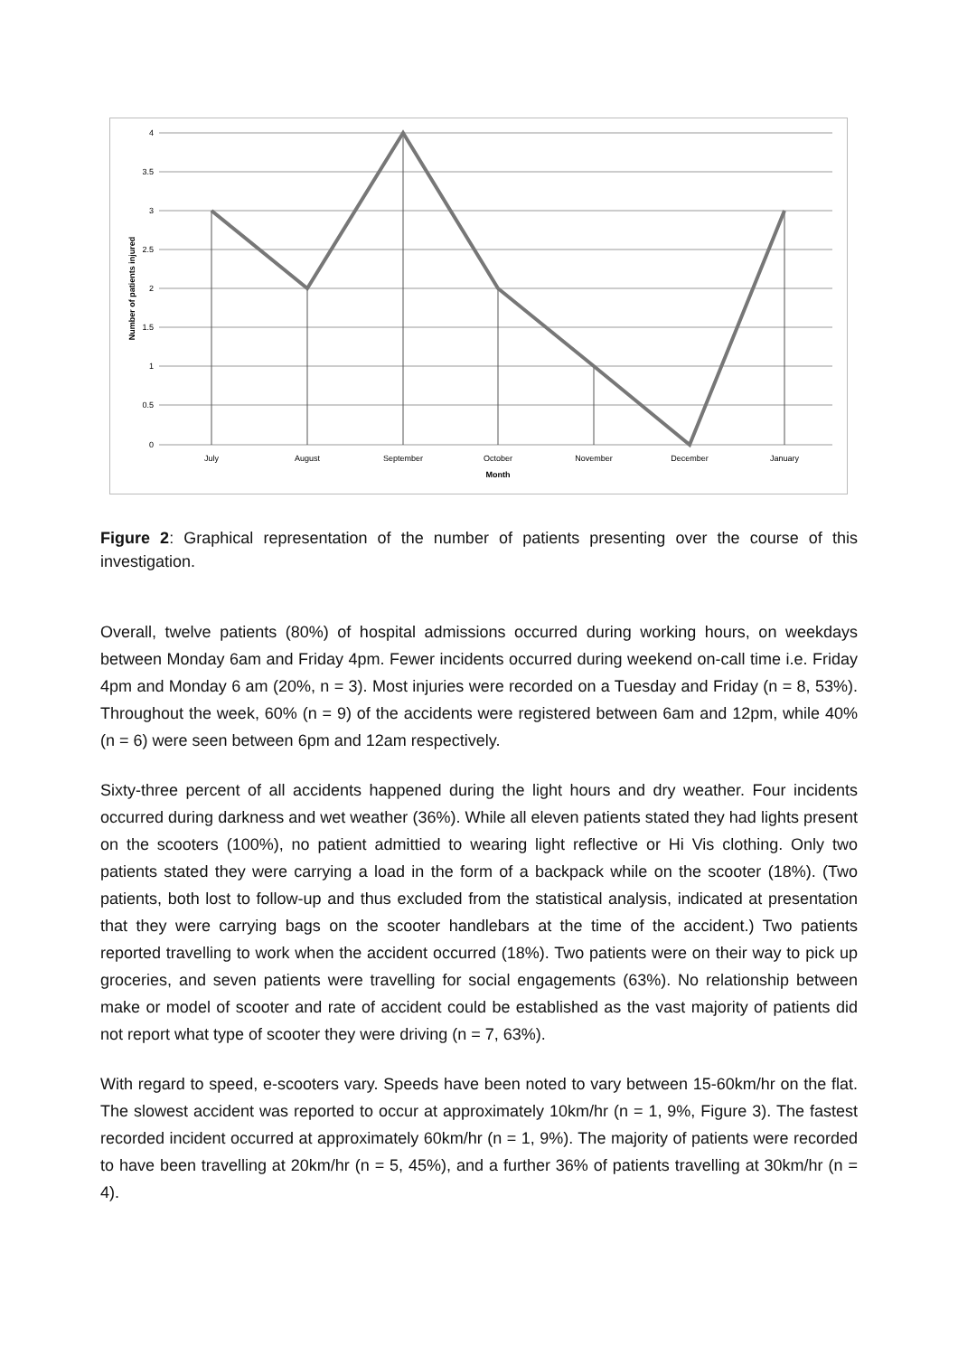4
3.5
3
2.5
2
1.5
1
0.5
0
July
August
September
October
November
December
January
Month
Number of patients injured
Figure 2: Graphical representation of the number of patients presenting over the course of this investigation.
Overall, twelve patients (80%) of hospital admissions occurred during working hours, on weekdays between Monday 6am and Friday 4pm. Fewer incidents occurred during weekend on-call time i.e. Friday 4pm and Monday 6 am (20%, n = 3). Most injuries were recorded on a Tuesday and Friday (n = 8, 53%). Throughout the week, 60% (n = 9) of the accidents were registered between 6am and 12pm, while 40% (n = 6) were seen between 6pm and 12am respectively.
Sixty-three percent of all accidents happened during the light hours and dry weather. Four incidents occurred during darkness and wet weather (36%). While all eleven patients stated they had lights present on the scooters (100%), no patient admittied to wearing light reflective or Hi Vis clothing. Only two patients stated they were carrying a load in the form of a backpack while on the scooter (18%). (Two patients, both lost to follow-up and thus excluded from the statistical analysis, indicated at presentation that they were carrying bags on the scooter handlebars at the time of the accident.) Two patients reported travelling to work when the accident occurred (18%). Two patients were on their way to pick up groceries, and seven patients were travelling for social engagements (63%). No relationship between make or model of scooter and rate of accident could be established as the vast majority of patients did not report what type of scooter they were driving (n = 7, 63%).
With regard to speed, e-scooters vary. Speeds have been noted to vary between 15-60km/hr on the flat. The slowest accident was reported to occur at approximately 10km/hr (n = 1, 9%, Figure 3). The fastest recorded incident occurred at approximately 60km/hr (n = 1, 9%). The majority of patients were recorded to have been travelling at 20km/hr (n = 5, 45%), and a further 36% of patients travelling at 30km/hr (n = 4).